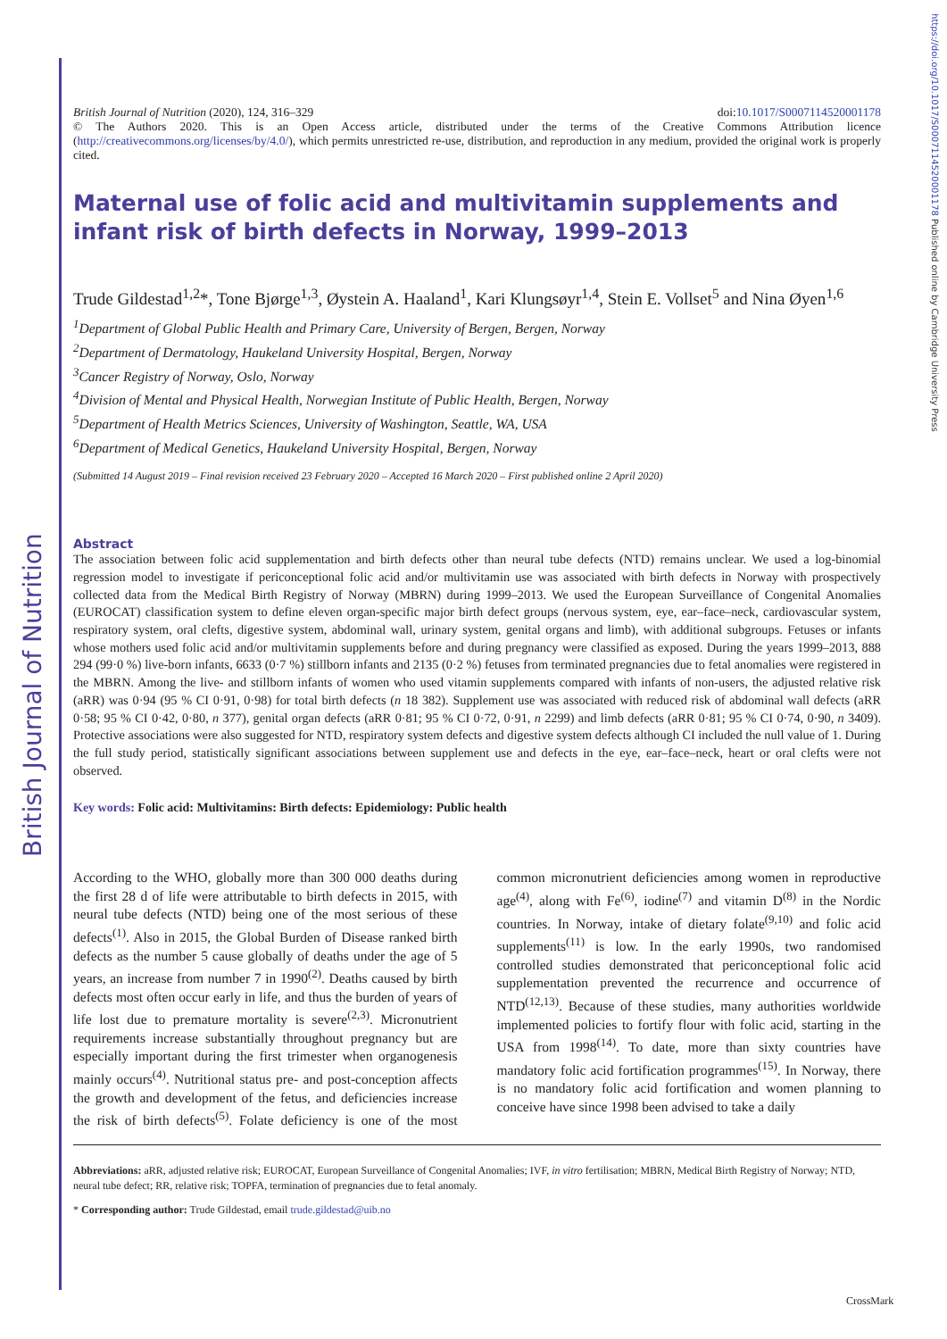British Journal of Nutrition
https://doi.org/10.1017/S0007114520001178 Published online by Cambridge University Press
British Journal of Nutrition (2020), 124, 316–329 doi:10.1017/S0007114520001178
© The Authors 2020. This is an Open Access article, distributed under the terms of the Creative Commons Attribution licence (http://creativecommons.org/licenses/by/4.0/), which permits unrestricted re-use, distribution, and reproduction in any medium, provided the original work is properly cited.
Maternal use of folic acid and multivitamin supplements and infant risk of birth defects in Norway, 1999–2013
Trude Gildestad<sup>1,2</sup>*, Tone Bjørge<sup>1,3</sup>, Øystein A. Haaland<sup>1</sup>, Kari Klungsøyr<sup>1,4</sup>, Stein E. Vollset<sup>5</sup> and Nina Øyen<sup>1,6</sup>
<sup>1</sup> Department of Global Public Health and Primary Care, University of Bergen, Bergen, Norway
<sup>2</sup> Department of Dermatology, Haukeland University Hospital, Bergen, Norway
<sup>3</sup> Cancer Registry of Norway, Oslo, Norway
<sup>4</sup> Division of Mental and Physical Health, Norwegian Institute of Public Health, Bergen, Norway
<sup>5</sup> Department of Health Metrics Sciences, University of Washington, Seattle, WA, USA
<sup>6</sup> Department of Medical Genetics, Haukeland University Hospital, Bergen, Norway
(Submitted 14 August 2019 – Final revision received 23 February 2020 – Accepted 16 March 2020 – First published online 2 April 2020)
Abstract
The association between folic acid supplementation and birth defects other than neural tube defects (NTD) remains unclear. We used a log-binomial regression model to investigate if periconceptional folic acid and/or multivitamin use was associated with birth defects in Norway with prospectively collected data from the Medical Birth Registry of Norway (MBRN) during 1999–2013. We used the European Surveillance of Congenital Anomalies (EUROCAT) classification system to define eleven organ-specific major birth defect groups (nervous system, eye, ear–face–neck, cardiovascular system, respiratory system, oral clefts, digestive system, abdominal wall, urinary system, genital organs and limb), with additional subgroups. Fetuses or infants whose mothers used folic acid and/or multivitamin supplements before and during pregnancy were classified as exposed. During the years 1999–2013, 888 294 (99·0 %) live-born infants, 6633 (0·7 %) stillborn infants and 2135 (0·2 %) fetuses from terminated pregnancies due to fetal anomalies were registered in the MBRN. Among the live- and stillborn infants of women who used vitamin supplements compared with infants of non-users, the adjusted relative risk (aRR) was 0·94 (95 % CI 0·91, 0·98) for total birth defects (n 18 382). Supplement use was associated with reduced risk of abdominal wall defects (aRR 0·58; 95 % CI 0·42, 0·80, n 377), genital organ defects (aRR 0·81; 95 % CI 0·72, 0·91, n 2299) and limb defects (aRR 0·81; 95 % CI 0·74, 0·90, n 3409). Protective associations were also suggested for NTD, respiratory system defects and digestive system defects although CI included the null value of 1. During the full study period, statistically significant associations between supplement use and defects in the eye, ear–face–neck, heart or oral clefts were not observed.
Key words: Folic acid: Multivitamins: Birth defects: Epidemiology: Public health
According to the WHO, globally more than 300 000 deaths during the first 28 d of life were attributable to birth defects in 2015, with neural tube defects (NTD) being one of the most serious of these defects<sup>(1)</sup>. Also in 2015, the Global Burden of Disease ranked birth defects as the number 5 cause globally of deaths under the age of 5 years, an increase from number 7 in 1990<sup>(2)</sup>. Deaths caused by birth defects most often occur early in life, and thus the burden of years of life lost due to premature mortality is severe<sup>(2,3)</sup>. Micronutrient requirements increase substantially throughout pregnancy but are especially important during the first trimester when organogenesis mainly occurs<sup>(4)</sup>. Nutritional status pre- and post-conception affects the growth and development of the fetus, and deficiencies increase the risk of birth defects<sup>(5)</sup>. Folate deficiency is one of the most common micronutrient deficiencies among women in reproductive age<sup>(4)</sup>, along with Fe<sup>(6)</sup>, iodine<sup>(7)</sup> and vitamin D<sup>(8)</sup> in the Nordic countries. In Norway, intake of dietary folate<sup>(9,10)</sup> and folic acid supplements<sup>(11)</sup> is low. In the early 1990s, two randomised controlled studies demonstrated that periconceptional folic acid supplementation prevented the recurrence and occurrence of NTD<sup>(12,13)</sup>. Because of these studies, many authorities worldwide implemented policies to fortify flour with folic acid, starting in the USA from 1998<sup>(14)</sup>. To date, more than sixty countries have mandatory folic acid fortification programmes<sup>(15)</sup>. In Norway, there is no mandatory folic acid fortification and women planning to conceive have since 1998 been advised to take a daily
Abbreviations: aRR, adjusted relative risk; EUROCAT, European Surveillance of Congenital Anomalies; IVF, in vitro fertilisation; MBRN, Medical Birth Registry of Norway; NTD, neural tube defect; RR, relative risk; TOPFA, termination of pregnancies due to fetal anomaly.
* Corresponding author: Trude Gildestad, email trude.gildestad@uib.no
CrossMark